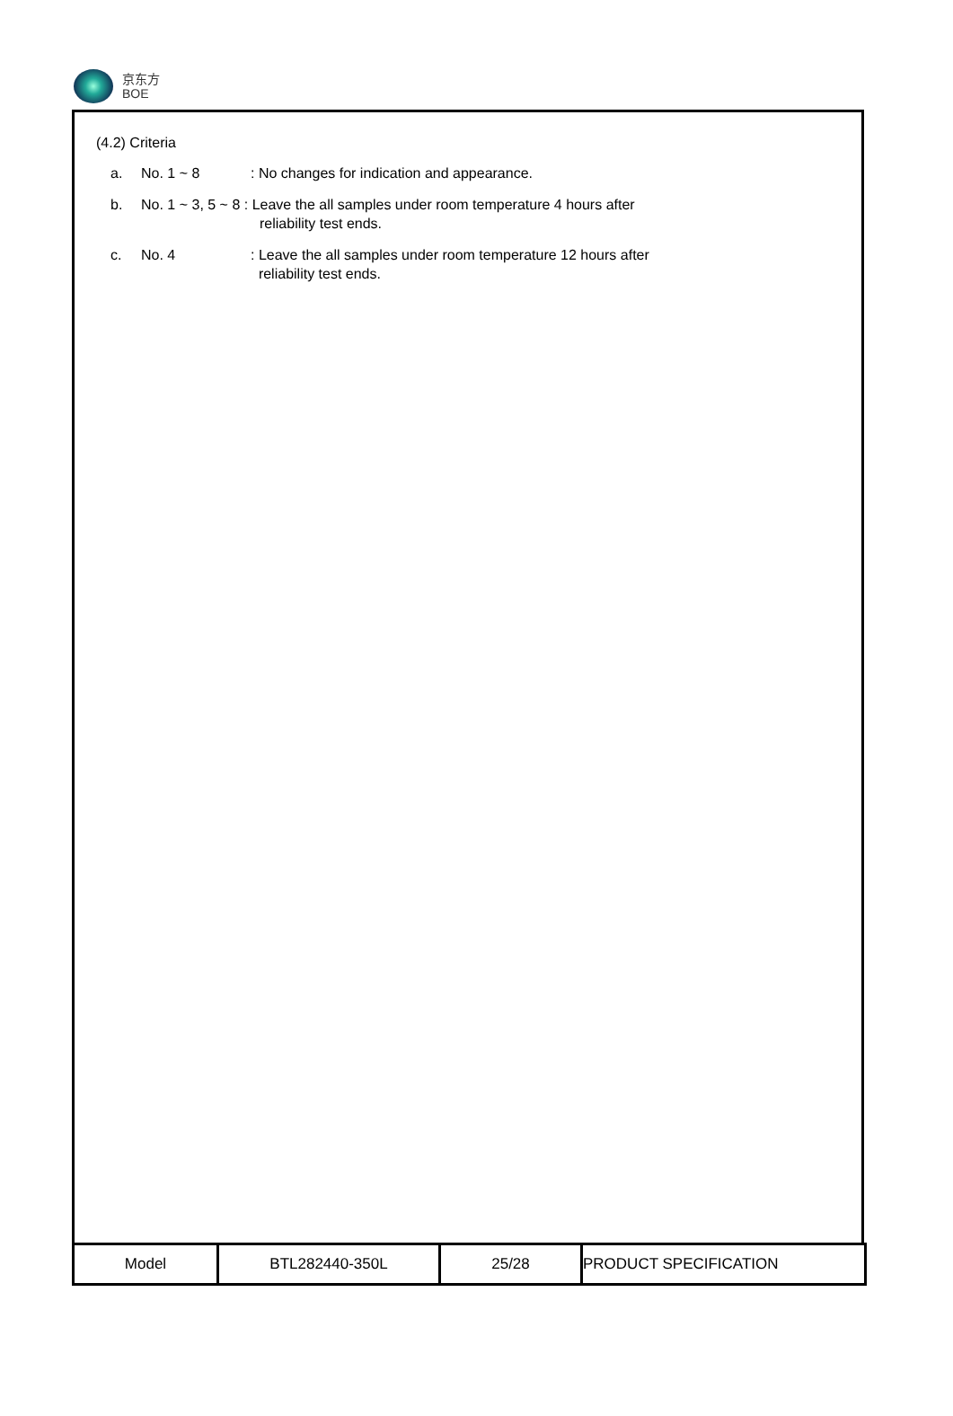京东方
BOE
(4.2) Criteria
a. No. 1 ~ 8 : No changes for indication and appearance.
b. No. 1 ~ 3, 5 ~ 8 : Leave the all samples under room temperature 4 hours after
reliability test ends.
c. No. 4 : Leave the all samples under room temperature 12 hours after
reliability test ends.
| Model | BTL282440-350L | 25/28 | PRODUCT SPECIFICATION |